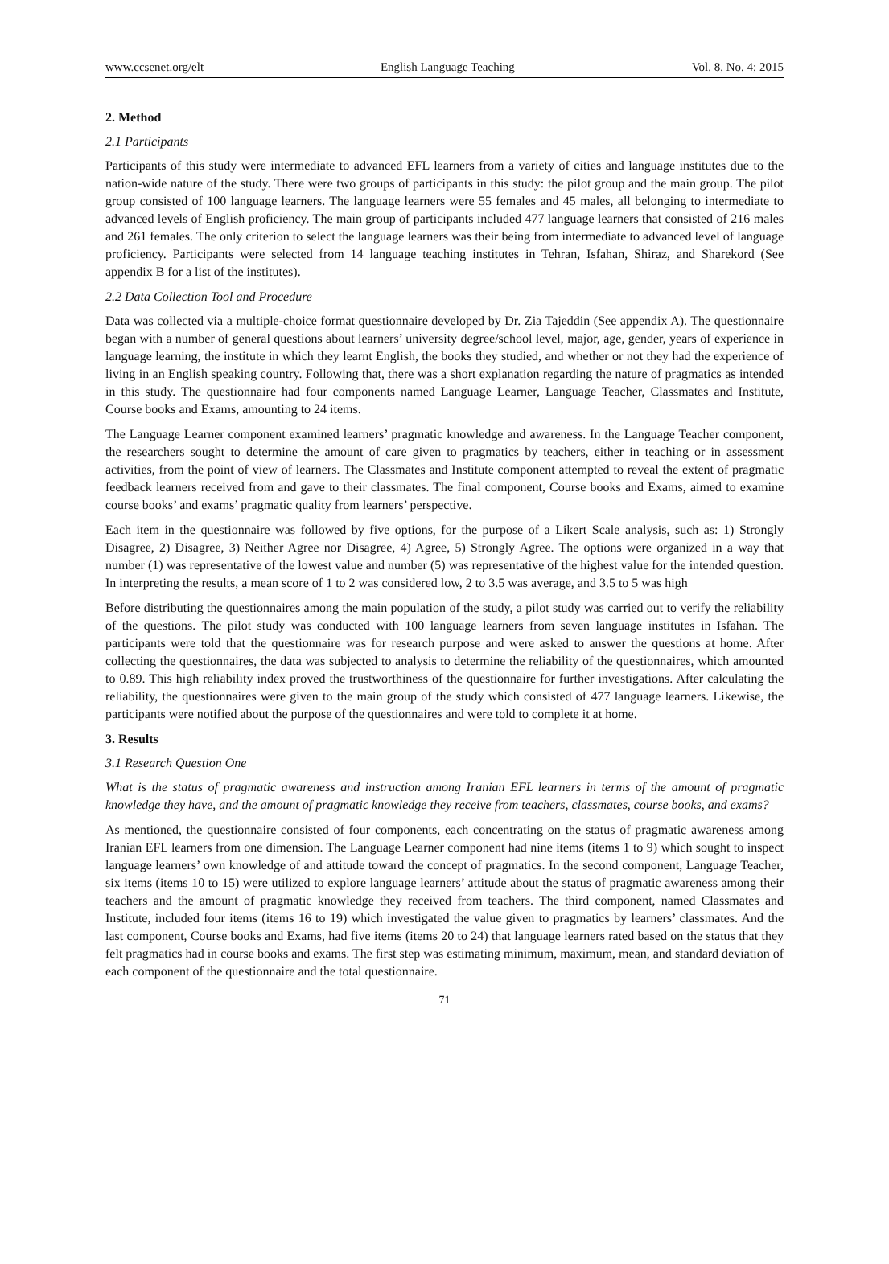www.ccsenet.org/elt English Language Teaching Vol. 8, No. 4; 2015
2. Method
2.1 Participants
Participants of this study were intermediate to advanced EFL learners from a variety of cities and language institutes due to the nation-wide nature of the study. There were two groups of participants in this study: the pilot group and the main group. The pilot group consisted of 100 language learners. The language learners were 55 females and 45 males, all belonging to intermediate to advanced levels of English proficiency. The main group of participants included 477 language learners that consisted of 216 males and 261 females. The only criterion to select the language learners was their being from intermediate to advanced level of language proficiency. Participants were selected from 14 language teaching institutes in Tehran, Isfahan, Shiraz, and Sharekord (See appendix B for a list of the institutes).
2.2 Data Collection Tool and Procedure
Data was collected via a multiple-choice format questionnaire developed by Dr. Zia Tajeddin (See appendix A). The questionnaire began with a number of general questions about learners’ university degree/school level, major, age, gender, years of experience in language learning, the institute in which they learnt English, the books they studied, and whether or not they had the experience of living in an English speaking country. Following that, there was a short explanation regarding the nature of pragmatics as intended in this study. The questionnaire had four components named Language Learner, Language Teacher, Classmates and Institute, Course books and Exams, amounting to 24 items.
The Language Learner component examined learners’ pragmatic knowledge and awareness. In the Language Teacher component, the researchers sought to determine the amount of care given to pragmatics by teachers, either in teaching or in assessment activities, from the point of view of learners. The Classmates and Institute component attempted to reveal the extent of pragmatic feedback learners received from and gave to their classmates. The final component, Course books and Exams, aimed to examine course books’ and exams’ pragmatic quality from learners’ perspective.
Each item in the questionnaire was followed by five options, for the purpose of a Likert Scale analysis, such as: 1) Strongly Disagree, 2) Disagree, 3) Neither Agree nor Disagree, 4) Agree, 5) Strongly Agree. The options were organized in a way that number (1) was representative of the lowest value and number (5) was representative of the highest value for the intended question. In interpreting the results, a mean score of 1 to 2 was considered low, 2 to 3.5 was average, and 3.5 to 5 was high
Before distributing the questionnaires among the main population of the study, a pilot study was carried out to verify the reliability of the questions. The pilot study was conducted with 100 language learners from seven language institutes in Isfahan. The participants were told that the questionnaire was for research purpose and were asked to answer the questions at home. After collecting the questionnaires, the data was subjected to analysis to determine the reliability of the questionnaires, which amounted to 0.89. This high reliability index proved the trustworthiness of the questionnaire for further investigations. After calculating the reliability, the questionnaires were given to the main group of the study which consisted of 477 language learners. Likewise, the participants were notified about the purpose of the questionnaires and were told to complete it at home.
3. Results
3.1 Research Question One
What is the status of pragmatic awareness and instruction among Iranian EFL learners in terms of the amount of pragmatic knowledge they have, and the amount of pragmatic knowledge they receive from teachers, classmates, course books, and exams?
As mentioned, the questionnaire consisted of four components, each concentrating on the status of pragmatic awareness among Iranian EFL learners from one dimension. The Language Learner component had nine items (items 1 to 9) which sought to inspect language learners’ own knowledge of and attitude toward the concept of pragmatics. In the second component, Language Teacher, six items (items 10 to 15) were utilized to explore language learners’ attitude about the status of pragmatic awareness among their teachers and the amount of pragmatic knowledge they received from teachers. The third component, named Classmates and Institute, included four items (items 16 to 19) which investigated the value given to pragmatics by learners’ classmates. And the last component, Course books and Exams, had five items (items 20 to 24) that language learners rated based on the status that they felt pragmatics had in course books and exams. The first step was estimating minimum, maximum, mean, and standard deviation of each component of the questionnaire and the total questionnaire.
71